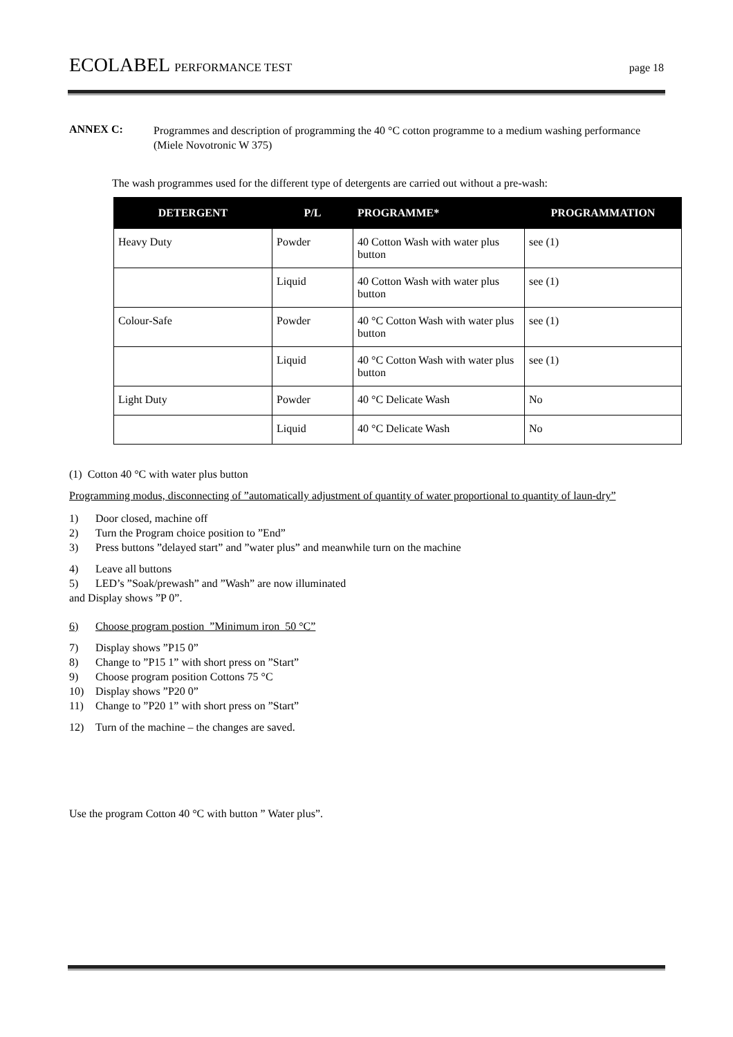ECOLABEL PERFORMANCE TEST page 18
ANNEX C:
Programmes and description of programming the 40 °C cotton programme to a medium washing performance (Miele Novotronic W 375)
The wash programmes used for the different type of detergents are carried out without a pre-wash:
| DETERGENT | P/L | PROGRAMME* | PROGRAMMATION |
| --- | --- | --- | --- |
| Heavy Duty | Powder | 40 Cotton Wash with water plus button | see (1) |
| | Liquid | 40 Cotton Wash with water plus button | see (1) |
| Colour-Safe | Powder | 40 °C Cotton Wash with water plus button | see (1) |
| | Liquid | 40 °C Cotton Wash with water plus button | see (1) |
| Light Duty | Powder | 40 °C Delicate Wash | No |
| | Liquid | 40 °C Delicate Wash | No |
(1) Cotton 40 °C with water plus button
Programming modus, disconnecting of ”automatically adjustment of quantity of water proportional to quantity of laun-dry”
1) Door closed, machine off
2) Turn the Program choice position to ”End”
3) Press buttons ”delayed start” and ”water plus” and meanwhile turn on the machine
4) Leave all buttons
5) LED’s ”Soak/prewash” and ”Wash” are now illuminated
and Display shows ”P 0”.
6) Choose program postion ”Minimum iron 50 °C”
7) Display shows ”P15 0”
8) Change to ”P15 1” with short press on ”Start”
9) Choose program position Cottons 75 °C
10) Display shows ”P20 0”
11) Change to ”P20 1” with short press on ”Start”
12) Turn of the machine – the changes are saved.
Use the program Cotton 40 °C with button ” Water plus”.